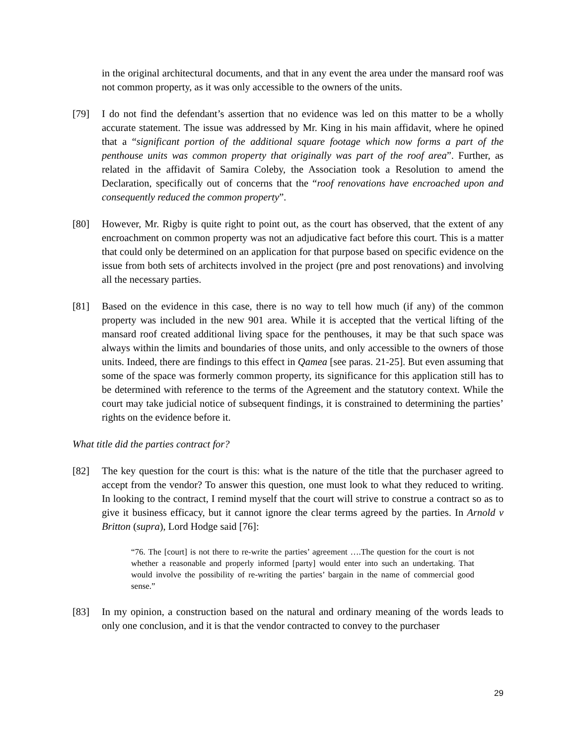in the original architectural documents, and that in any event the area under the mansard roof was not common property, as it was only accessible to the owners of the units.
[79] I do not find the defendant’s assertion that no evidence was led on this matter to be a wholly accurate statement. The issue was addressed by Mr. King in his main affidavit, where he opined that a “significant portion of the additional square footage which now forms a part of the penthouse units was common property that originally was part of the roof area”. Further, as related in the affidavit of Samira Coleby, the Association took a Resolution to amend the Declaration, specifically out of concerns that the “roof renovations have encroached upon and consequently reduced the common property”.
[80] However, Mr. Rigby is quite right to point out, as the court has observed, that the extent of any encroachment on common property was not an adjudicative fact before this court. This is a matter that could only be determined on an application for that purpose based on specific evidence on the issue from both sets of architects involved in the project (pre and post renovations) and involving all the necessary parties.
[81] Based on the evidence in this case, there is no way to tell how much (if any) of the common property was included in the new 901 area. While it is accepted that the vertical lifting of the mansard roof created additional living space for the penthouses, it may be that such space was always within the limits and boundaries of those units, and only accessible to the owners of those units. Indeed, there are findings to this effect in Qamea [see paras. 21-25]. But even assuming that some of the space was formerly common property, its significance for this application still has to be determined with reference to the terms of the Agreement and the statutory context. While the court may take judicial notice of subsequent findings, it is constrained to determining the parties’ rights on the evidence before it.
What title did the parties contract for?
[82] The key question for the court is this: what is the nature of the title that the purchaser agreed to accept from the vendor? To answer this question, one must look to what they reduced to writing. In looking to the contract, I remind myself that the court will strive to construe a contract so as to give it business efficacy, but it cannot ignore the clear terms agreed by the parties. In Arnold v Britton (supra), Lord Hodge said [76]:
“76. The [court] is not there to re-write the parties’ agreement ….The question for the court is not whether a reasonable and properly informed [party] would enter into such an undertaking. That would involve the possibility of re-writing the parties’ bargain in the name of commercial good sense.”
[83] In my opinion, a construction based on the natural and ordinary meaning of the words leads to only one conclusion, and it is that the vendor contracted to convey to the purchaser
29